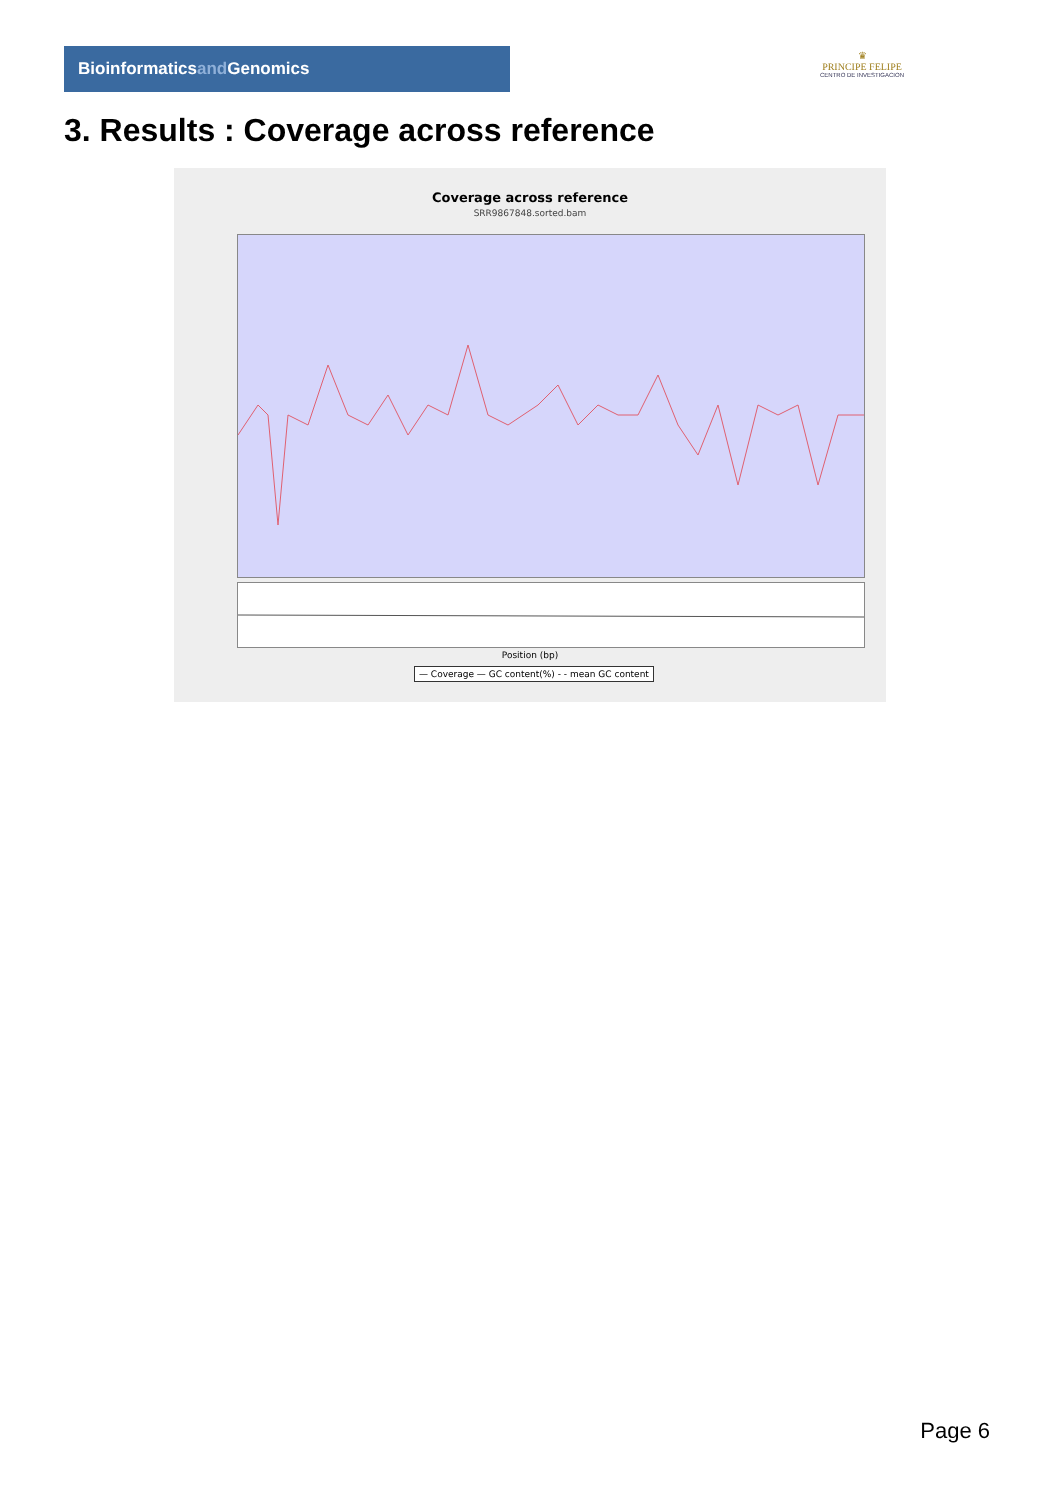Bioinformaticsand Genomics
♛
PRINCIPE FELIPE
CENTRO DE INVESTIGACION
3. Results : Coverage across reference
Coverage across reference
SRR9867848.sorted.bam
Position (bp)
— Coverage — GC content(%) - - mean GC content
Page 6